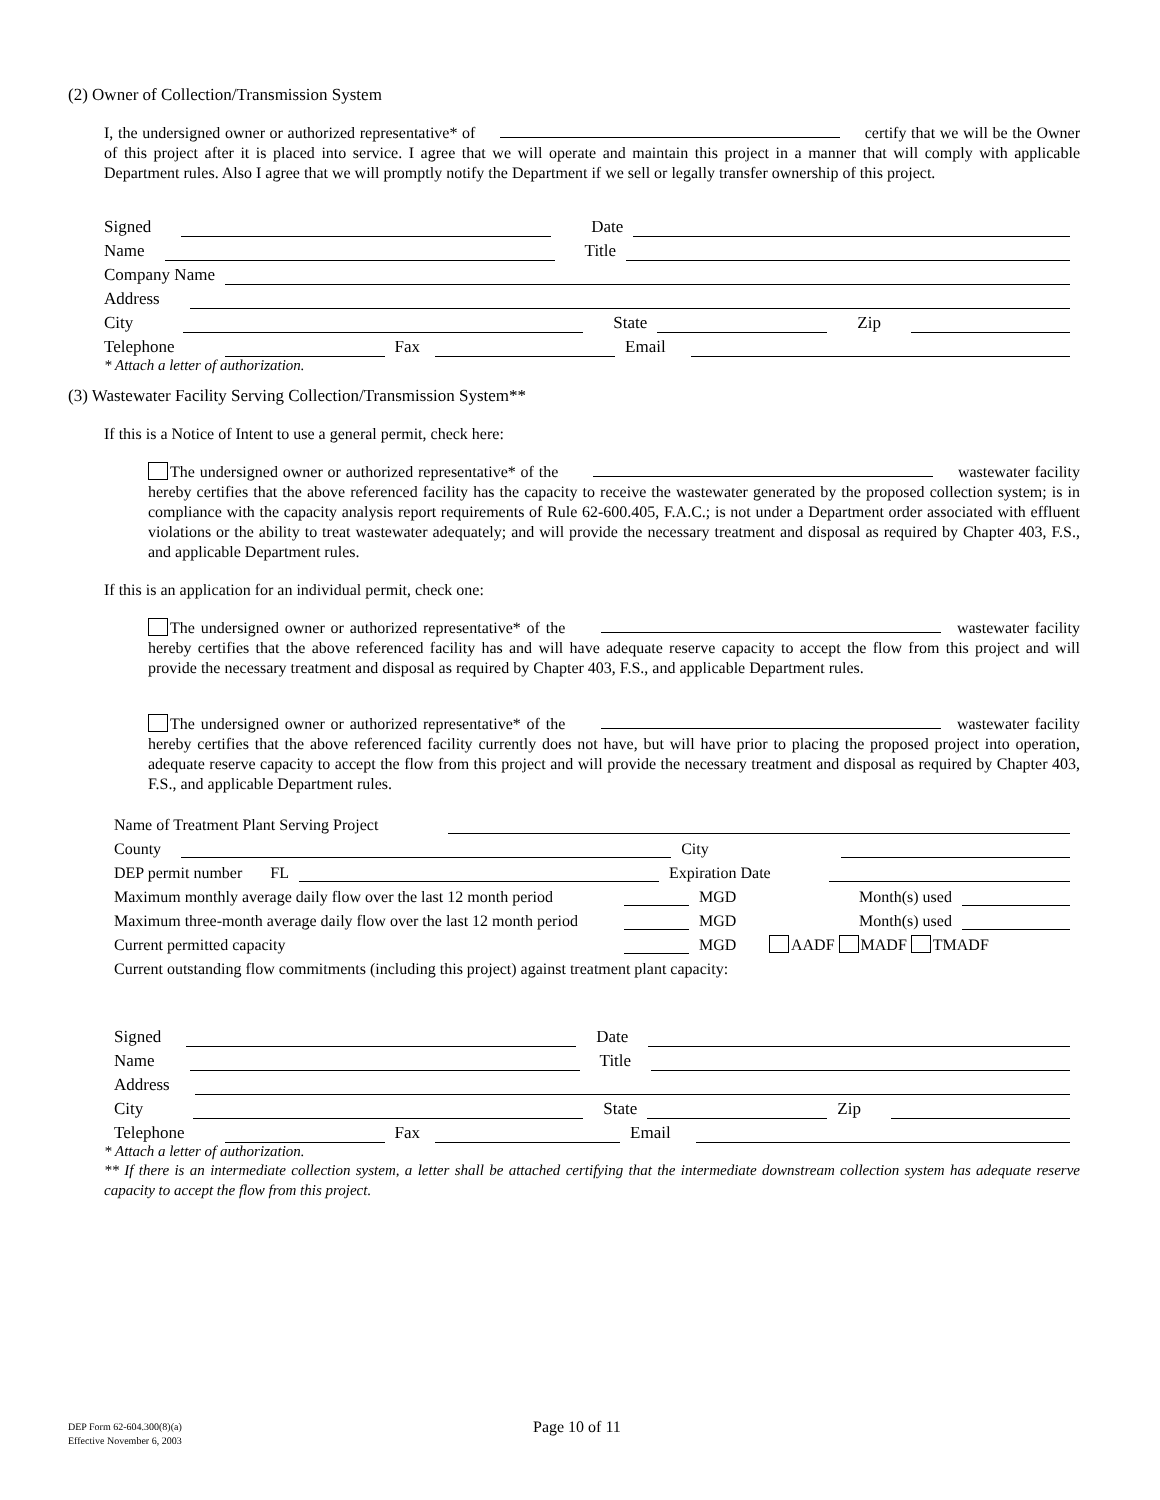(2) Owner of Collection/Transmission System
I, the undersigned owner or authorized representative* of certify that we will be the Owner of this project after it is placed into service. I agree that we will operate and maintain this project in a manner that will comply with applicable Department rules. Also I agree that we will promptly notify the Department if we sell or legally transfer ownership of this project.
Signed Date
Name Title
Company Name
Address
City State Zip
Telephone Fax Email
* Attach a letter of authorization.
(3) Wastewater Facility Serving Collection/Transmission System**
If this is a Notice of Intent to use a general permit, check here:
The undersigned owner or authorized representative* of the wastewater facility hereby certifies that the above referenced facility has the capacity to receive the wastewater generated by the proposed collection system; is in compliance with the capacity analysis report requirements of Rule 62-600.405, F.A.C.; is not under a Department order associated with effluent violations or the ability to treat wastewater adequately; and will provide the necessary treatment and disposal as required by Chapter 403, F.S., and applicable Department rules.
If this is an application for an individual permit, check one:
The undersigned owner or authorized representative* of the wastewater facility hereby certifies that the above referenced facility has and will have adequate reserve capacity to accept the flow from this project and will provide the necessary treatment and disposal as required by Chapter 403, F.S., and applicable Department rules.
The undersigned owner or authorized representative* of the wastewater facility hereby certifies that the above referenced facility currently does not have, but will have prior to placing the proposed project into operation, adequate reserve capacity to accept the flow from this project and will provide the necessary treatment and disposal as required by Chapter 403, F.S., and applicable Department rules.
Name of Treatment Plant Serving Project
County City
DEP permit number FL Expiration Date
Maximum monthly average daily flow over the last 12 month period MGD Month(s) used
Maximum three-month average daily flow over the last 12 month period MGD Month(s) used
Current permitted capacity MGD AADF MADF TMADF
Current outstanding flow commitments (including this project) against treatment plant capacity:
Signed Date
Name Title
Address
City State Zip
Telephone Fax Email
* Attach a letter of authorization.
** If there is an intermediate collection system, a letter shall be attached certifying that the intermediate downstream collection system has adequate reserve capacity to accept the flow from this project.
DEP Form 62-604.300(8)(a)
Effective November 6, 2003
Page 10 of 11